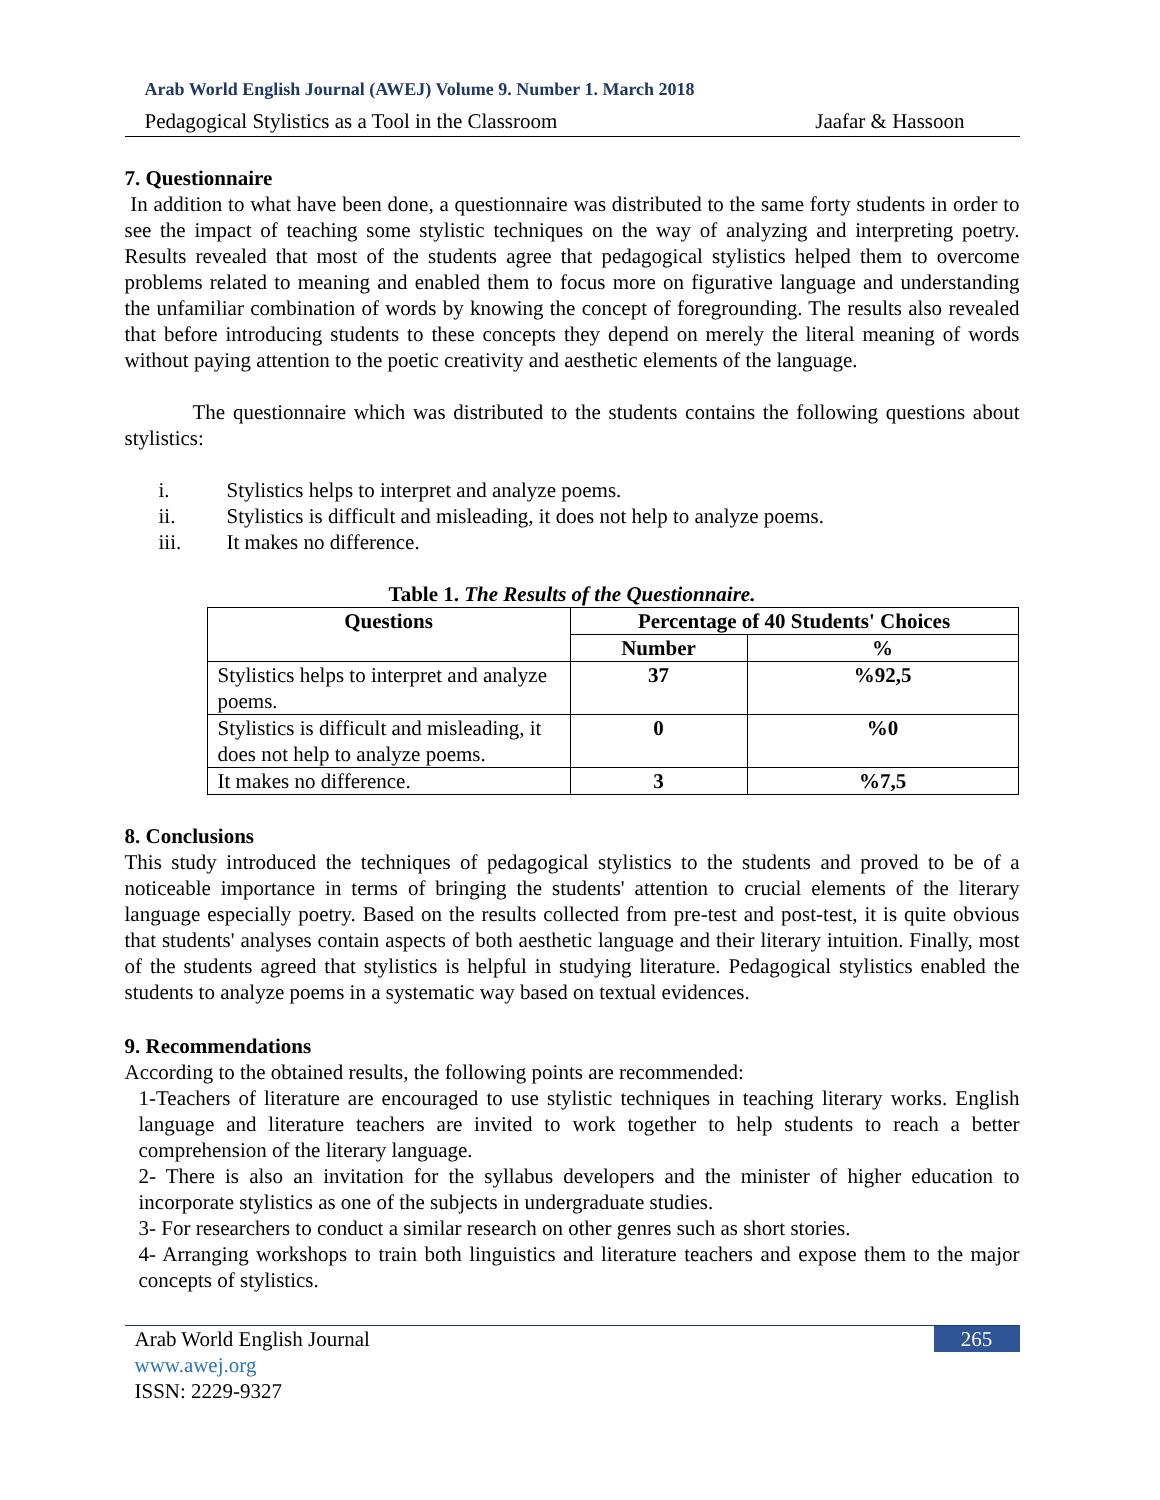Arab World English Journal (AWEJ) Volume 9. Number 1. March 2018
Pedagogical Stylistics as a Tool in the Classroom Jaafar & Hassoon
7. Questionnaire
In addition to what have been done, a questionnaire was distributed to the same forty students in order to see the impact of teaching some stylistic techniques on the way of analyzing and interpreting poetry. Results revealed that most of the students agree that pedagogical stylistics helped them to overcome problems related to meaning and enabled them to focus more on figurative language and understanding the unfamiliar combination of words by knowing the concept of foregrounding. The results also revealed that before introducing students to these concepts they depend on merely the literal meaning of words without paying attention to the poetic creativity and aesthetic elements of the language.
The questionnaire which was distributed to the students contains the following questions about stylistics:
i. Stylistics helps to interpret and analyze poems.
ii. Stylistics is difficult and misleading, it does not help to analyze poems.
iii. It makes no difference.
Table 1. The Results of the Questionnaire.
| Questions | Percentage of 40 Students' Choices | |
| --- | --- | --- |
| | Number | % |
| Stylistics helps to interpret and analyze poems. | 37 | %92,5 |
| Stylistics is difficult and misleading, it does not help to analyze poems. | 0 | %0 |
| It makes no difference. | 3 | %7,5 |
8. Conclusions
This study introduced the techniques of pedagogical stylistics to the students and proved to be of a noticeable importance in terms of bringing the students' attention to crucial elements of the literary language especially poetry. Based on the results collected from pre-test and post-test, it is quite obvious that students' analyses contain aspects of both aesthetic language and their literary intuition. Finally, most of the students agreed that stylistics is helpful in studying literature. Pedagogical stylistics enabled the students to analyze poems in a systematic way based on textual evidences.
9. Recommendations
According to the obtained results, the following points are recommended:
1-Teachers of literature are encouraged to use stylistic techniques in teaching literary works. English language and literature teachers are invited to work together to help students to reach a better comprehension of the literary language.
2- There is also an invitation for the syllabus developers and the minister of higher education to incorporate stylistics as one of the subjects in undergraduate studies.
3- For researchers to conduct a similar research on other genres such as short stories.
4- Arranging workshops to train both linguistics and literature teachers and expose them to the major concepts of stylistics.
Arab World English Journal
www.awej.org
ISSN: 2229-9327
265